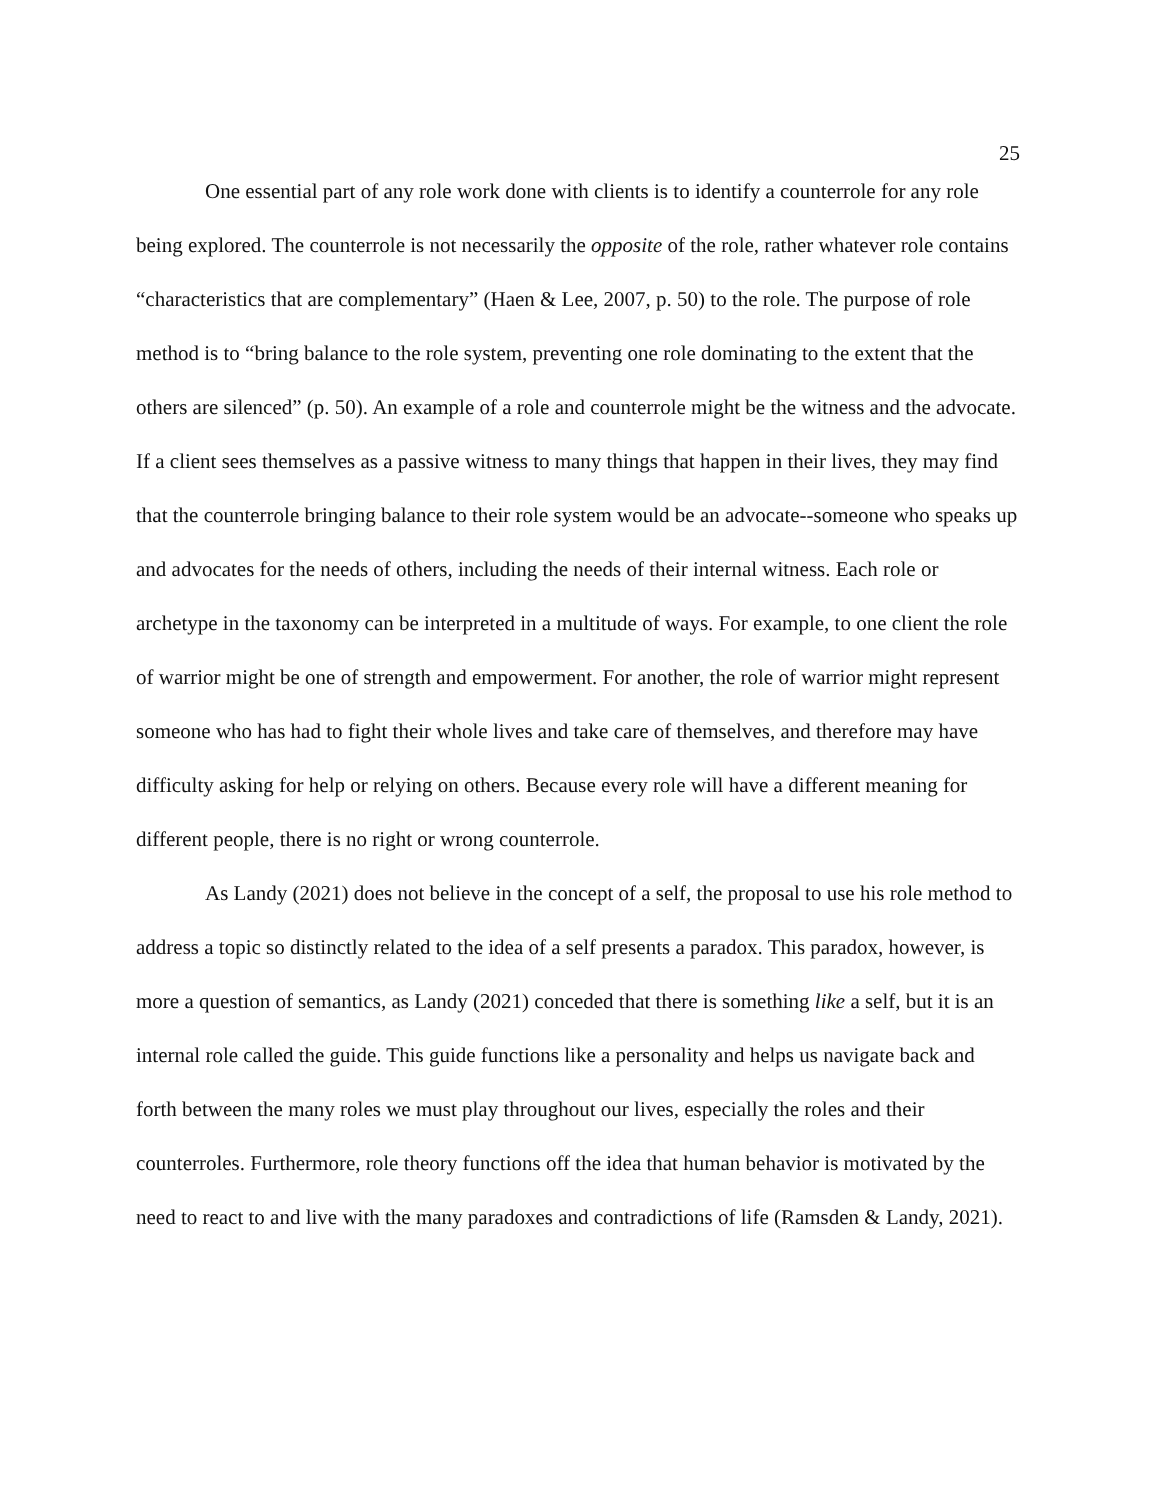25
One essential part of any role work done with clients is to identify a counterrole for any role being explored. The counterrole is not necessarily the opposite of the role, rather whatever role contains “characteristics that are complementary” (Haen & Lee, 2007, p. 50) to the role. The purpose of role method is to “bring balance to the role system, preventing one role dominating to the extent that the others are silenced” (p. 50). An example of a role and counterrole might be the witness and the advocate. If a client sees themselves as a passive witness to many things that happen in their lives, they may find that the counterrole bringing balance to their role system would be an advocate--someone who speaks up and advocates for the needs of others, including the needs of their internal witness. Each role or archetype in the taxonomy can be interpreted in a multitude of ways. For example, to one client the role of warrior might be one of strength and empowerment. For another, the role of warrior might represent someone who has had to fight their whole lives and take care of themselves, and therefore may have difficulty asking for help or relying on others. Because every role will have a different meaning for different people, there is no right or wrong counterrole.
As Landy (2021) does not believe in the concept of a self, the proposal to use his role method to address a topic so distinctly related to the idea of a self presents a paradox. This paradox, however, is more a question of semantics, as Landy (2021) conceded that there is something like a self, but it is an internal role called the guide. This guide functions like a personality and helps us navigate back and forth between the many roles we must play throughout our lives, especially the roles and their counterroles. Furthermore, role theory functions off the idea that human behavior is motivated by the need to react to and live with the many paradoxes and contradictions of life (Ramsden & Landy, 2021).